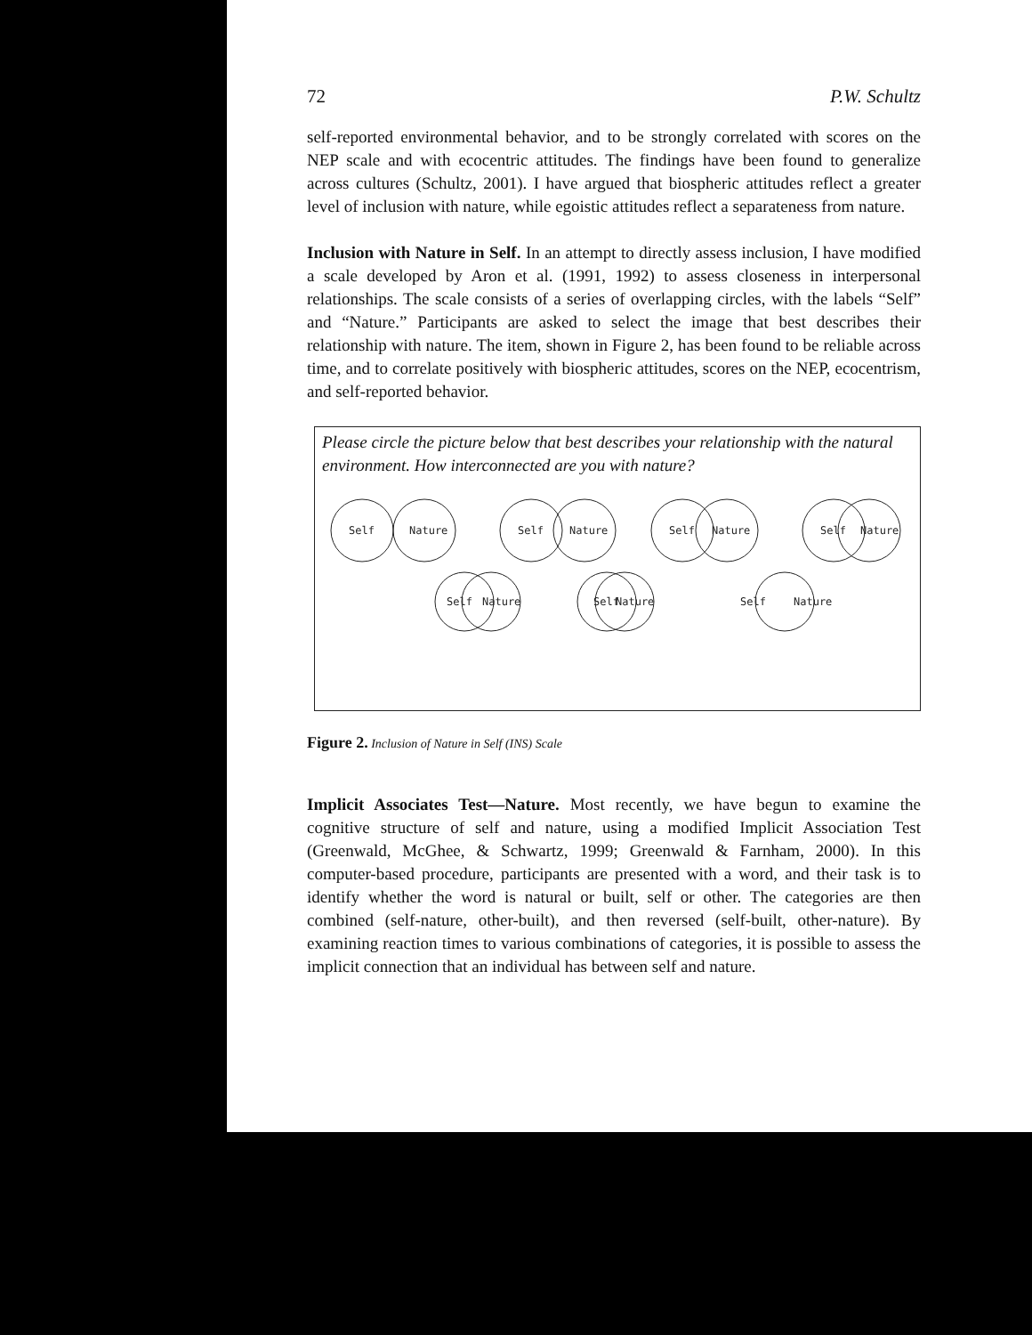72 P.W. Schultz
self-reported environmental behavior, and to be strongly correlated with scores on the NEP scale and with ecocentric attitudes. The findings have been found to generalize across cultures (Schultz, 2001). I have argued that biospheric attitudes reflect a greater level of inclusion with nature, while egoistic attitudes reflect a separateness from nature.
Inclusion with Nature in Self. In an attempt to directly assess inclusion, I have modified a scale developed by Aron et al. (1991, 1992) to assess closeness in interpersonal relationships. The scale consists of a series of overlapping circles, with the labels “Self” and “Nature.” Participants are asked to select the image that best describes their relationship with nature. The item, shown in Figure 2, has been found to be reliable across time, and to correlate positively with biospheric attitudes, scores on the NEP, ecocentrism, and self-reported behavior.
Please circle the picture below that best describes your relationship with the natural environment. How interconnected are you with nature?
Self
Nature
Self
Nature
Self
Nature
Self
Nature
Self
Nature
Self
Nature
Self
Nature
Figure 2. Inclusion of Nature in Self (INS) Scale
Implicit Associates Test—Nature. Most recently, we have begun to examine the cognitive structure of self and nature, using a modified Implicit Association Test (Greenwald, McGhee, & Schwartz, 1999; Greenwald & Farnham, 2000). In this computer-based procedure, participants are presented with a word, and their task is to identify whether the word is natural or built, self or other. The categories are then combined (self-nature, other-built), and then reversed (self-built, other-nature). By examining reaction times to various combinations of categories, it is possible to assess the implicit connection that an individual has between self and nature.